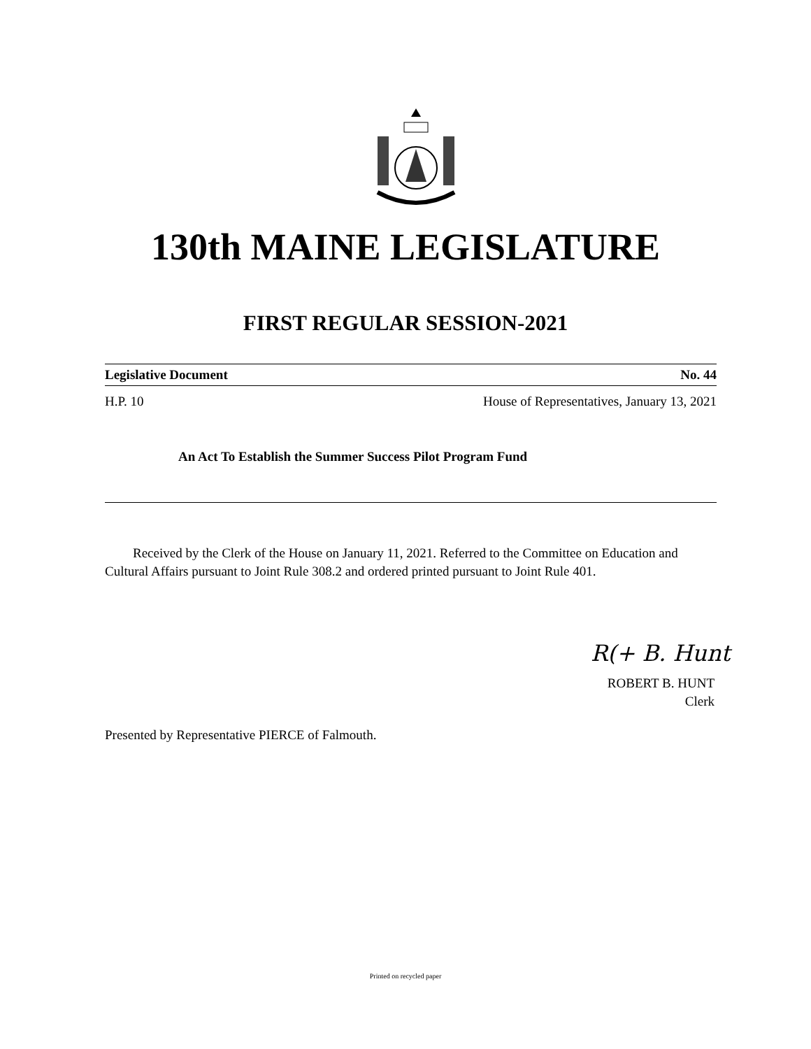130th MAINE LEGISLATURE
FIRST REGULAR SESSION-2021
Legislative Document No. 44
H.P. 10 House of Representatives, January 13, 2021
An Act To Establish the Summer Success Pilot Program Fund
Received by the Clerk of the House on January 11, 2021. Referred to the Committee on Education and Cultural Affairs pursuant to Joint Rule 308.2 and ordered printed pursuant to Joint Rule 401.
R(+ B. Hunt
ROBERT B. HUNT
Clerk
Presented by Representative PIERCE of Falmouth.
Printed on recycled paper